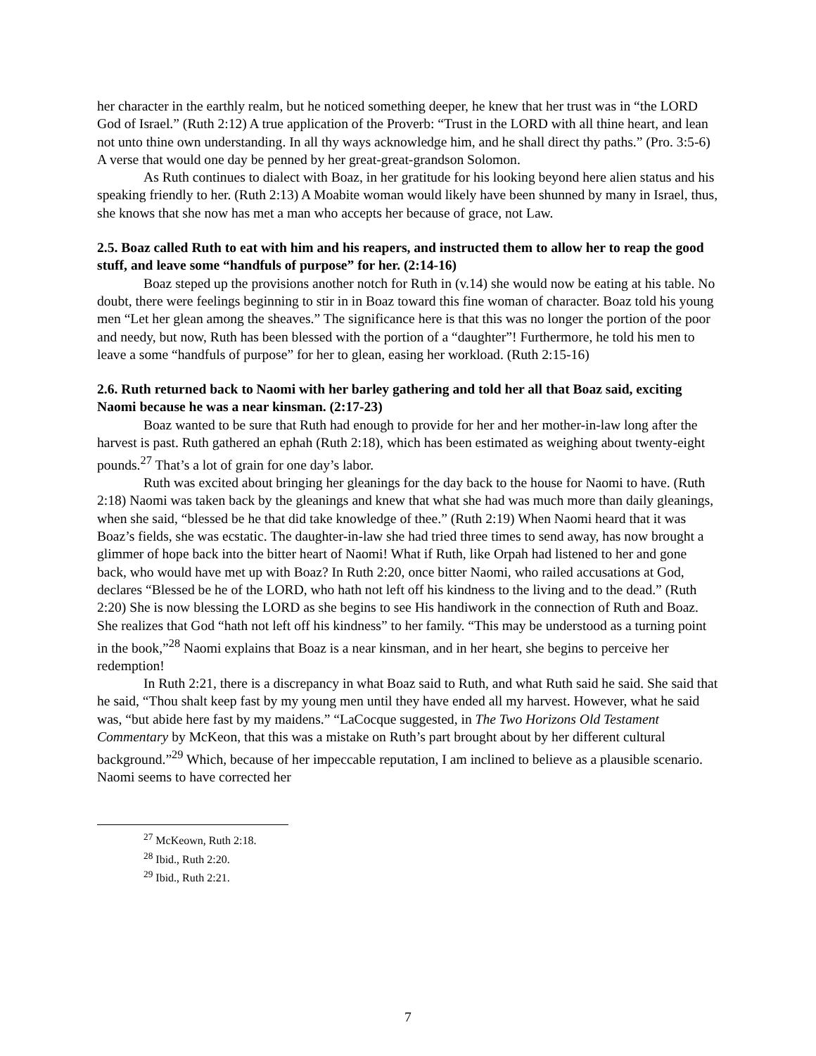her character in the earthly realm, but he noticed something deeper, he knew that her trust was in “the LORD God of Israel.” (Ruth 2:12) A true application of the Proverb: “Trust in the LORD with all thine heart, and lean not unto thine own understanding. In all thy ways acknowledge him, and he shall direct thy paths.” (Pro. 3:5-6) A verse that would one day be penned by her great-great-grandson Solomon.
As Ruth continues to dialect with Boaz, in her gratitude for his looking beyond here alien status and his speaking friendly to her. (Ruth 2:13) A Moabite woman would likely have been shunned by many in Israel, thus, she knows that she now has met a man who accepts her because of grace, not Law.
2.5. Boaz called Ruth to eat with him and his reapers, and instructed them to allow her to reap the good stuff, and leave some “handfuls of purpose” for her. (2:14-16)
Boaz steped up the provisions another notch for Ruth in (v.14) she would now be eating at his table. No doubt, there were feelings beginning to stir in in Boaz toward this fine woman of character. Boaz told his young men “Let her glean among the sheaves.” The significance here is that this was no longer the portion of the poor and needy, but now, Ruth has been blessed with the portion of a “daughter”! Furthermore, he told his men to leave a some “handfuls of purpose” for her to glean, easing her workload. (Ruth 2:15-16)
2.6. Ruth returned back to Naomi with her barley gathering and told her all that Boaz said, exciting Naomi because he was a near kinsman. (2:17-23)
Boaz wanted to be sure that Ruth had enough to provide for her and her mother-in-law long after the harvest is past. Ruth gathered an ephah (Ruth 2:18), which has been estimated as weighing about twenty-eight pounds.<sup>27</sup> That’s a lot of grain for one day’s labor.
Ruth was excited about bringing her gleanings for the day back to the house for Naomi to have. (Ruth 2:18) Naomi was taken back by the gleanings and knew that what she had was much more than daily gleanings, when she said, “blessed be he that did take knowledge of thee.” (Ruth 2:19) When Naomi heard that it was Boaz’s fields, she was ecstatic. The daughter-in-law she had tried three times to send away, has now brought a glimmer of hope back into the bitter heart of Naomi! What if Ruth, like Orpah had listened to her and gone back, who would have met up with Boaz? In Ruth 2:20, once bitter Naomi, who railed accusations at God, declares “Blessed be he of the LORD, who hath not left off his kindness to the living and to the dead.” (Ruth 2:20) She is now blessing the LORD as she begins to see His handiwork in the connection of Ruth and Boaz. She realizes that God “hath not left off his kindness” to her family. “This may be understood as a turning point in the book,”<sup>28</sup> Naomi explains that Boaz is a near kinsman, and in her heart, she begins to perceive her redemption!
In Ruth 2:21, there is a discrepancy in what Boaz said to Ruth, and what Ruth said he said. She said that he said, “Thou shalt keep fast by my young men until they have ended all my harvest. However, what he said was, “but abide here fast by my maidens.” “LaCocque suggested, in The Two Horizons Old Testament Commentary by McKeon, that this was a mistake on Ruth’s part brought about by her different cultural background.”<sup>29</sup> Which, because of her impeccable reputation, I am inclined to believe as a plausible scenario. Naomi seems to have corrected her
<sup>27</sup> McKeown, Ruth 2:18.
<sup>28</sup> Ibid., Ruth 2:20.
<sup>29</sup> Ibid., Ruth 2:21.
7